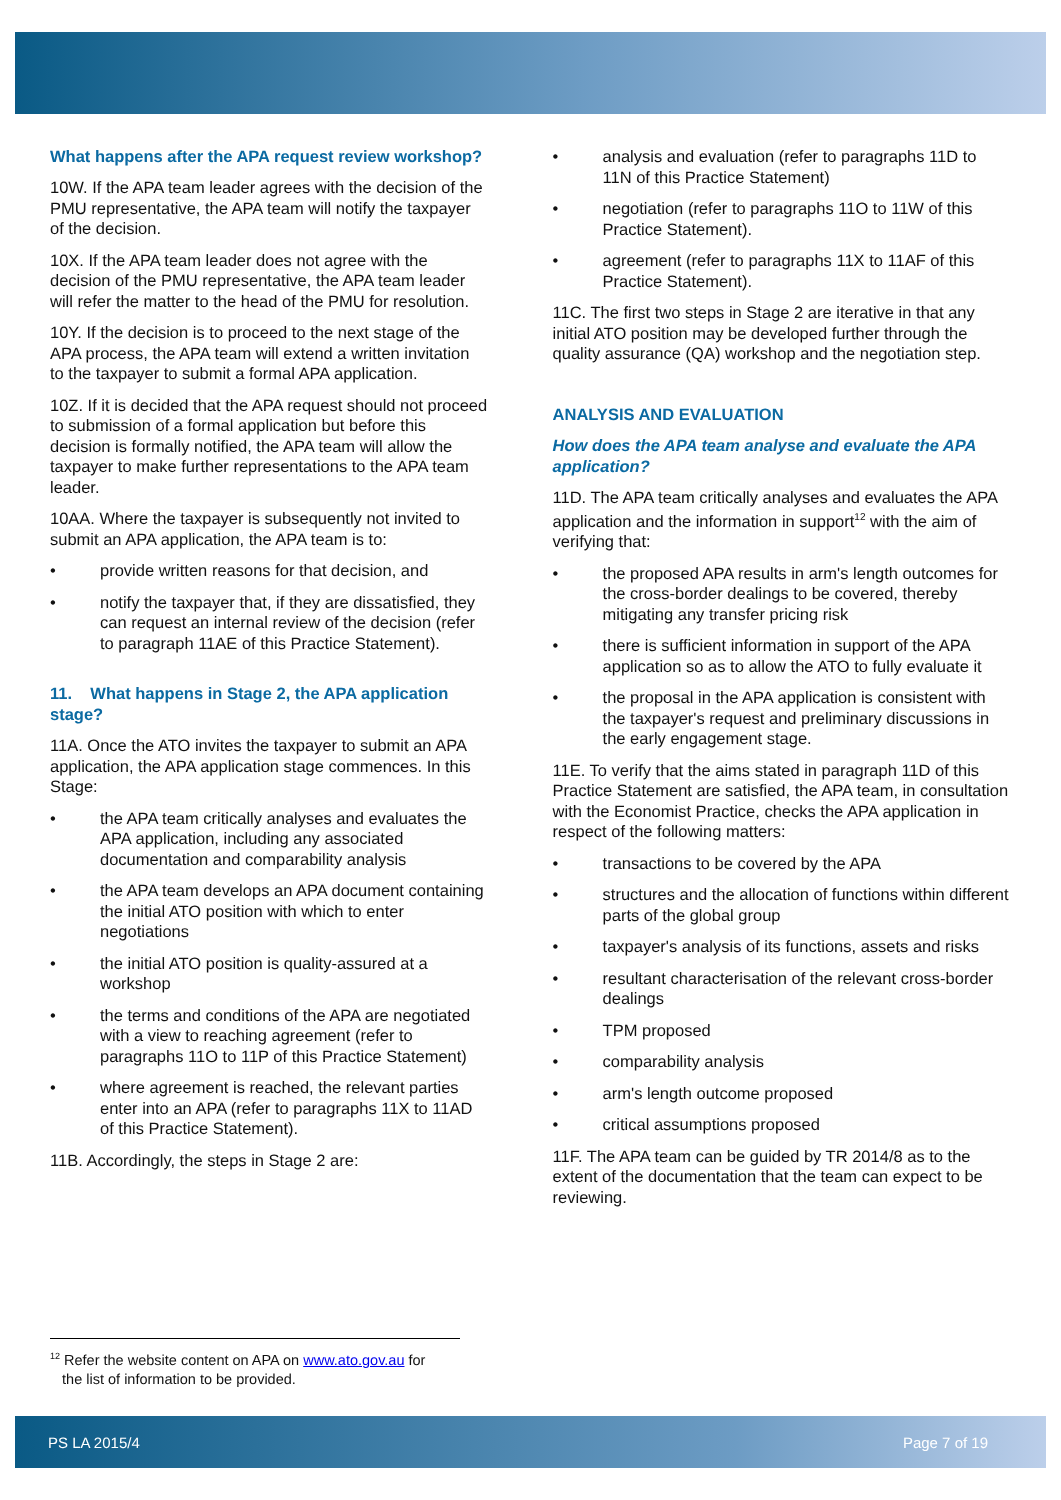What happens after the APA request review workshop?
10W. If the APA team leader agrees with the decision of the PMU representative, the APA team will notify the taxpayer of the decision.
10X. If the APA team leader does not agree with the decision of the PMU representative, the APA team leader will refer the matter to the head of the PMU for resolution.
10Y. If the decision is to proceed to the next stage of the APA process, the APA team will extend a written invitation to the taxpayer to submit a formal APA application.
10Z. If it is decided that the APA request should not proceed to submission of a formal application but before this decision is formally notified, the APA team will allow the taxpayer to make further representations to the APA team leader.
10AA. Where the taxpayer is subsequently not invited to submit an APA application, the APA team is to:
• provide written reasons for that decision, and
• notify the taxpayer that, if they are dissatisfied, they can request an internal review of the decision (refer to paragraph 11AE of this Practice Statement).
11. What happens in Stage 2, the APA application stage?
11A. Once the ATO invites the taxpayer to submit an APA application, the APA application stage commences. In this Stage:
• the APA team critically analyses and evaluates the APA application, including any associated documentation and comparability analysis
• the APA team develops an APA document containing the initial ATO position with which to enter negotiations
• the initial ATO position is quality-assured at a workshop
• the terms and conditions of the APA are negotiated with a view to reaching agreement (refer to paragraphs 11O to 11P of this Practice Statement)
• where agreement is reached, the relevant parties enter into an APA (refer to paragraphs 11X to 11AD of this Practice Statement).
11B. Accordingly, the steps in Stage 2 are:
• analysis and evaluation (refer to paragraphs 11D to 11N of this Practice Statement)
• negotiation (refer to paragraphs 11O to 11W of this Practice Statement).
• agreement (refer to paragraphs 11X to 11AF of this Practice Statement).
11C. The first two steps in Stage 2 are iterative in that any initial ATO position may be developed further through the quality assurance (QA) workshop and the negotiation step.
ANALYSIS AND EVALUATION
How does the APA team analyse and evaluate the APA application?
11D. The APA team critically analyses and evaluates the APA application and the information in support<sup>12</sup> with the aim of verifying that:
• the proposed APA results in arm's length outcomes for the cross-border dealings to be covered, thereby mitigating any transfer pricing risk
• there is sufficient information in support of the APA application so as to allow the ATO to fully evaluate it
• the proposal in the APA application is consistent with the taxpayer's request and preliminary discussions in the early engagement stage.
11E. To verify that the aims stated in paragraph 11D of this Practice Statement are satisfied, the APA team, in consultation with the Economist Practice, checks the APA application in respect of the following matters:
• transactions to be covered by the APA
• structures and the allocation of functions within different parts of the global group
• taxpayer's analysis of its functions, assets and risks
• resultant characterisation of the relevant cross-border dealings
• TPM proposed
• comparability analysis
• arm's length outcome proposed
• critical assumptions proposed
11F. The APA team can be guided by TR 2014/8 as to the extent of the documentation that the team can expect to be reviewing.
<sup>12</sup> Refer the website content on APA on www.ato.gov.au for
the list of information to be provided.
PS LA 2015/4 Page 7 of 19